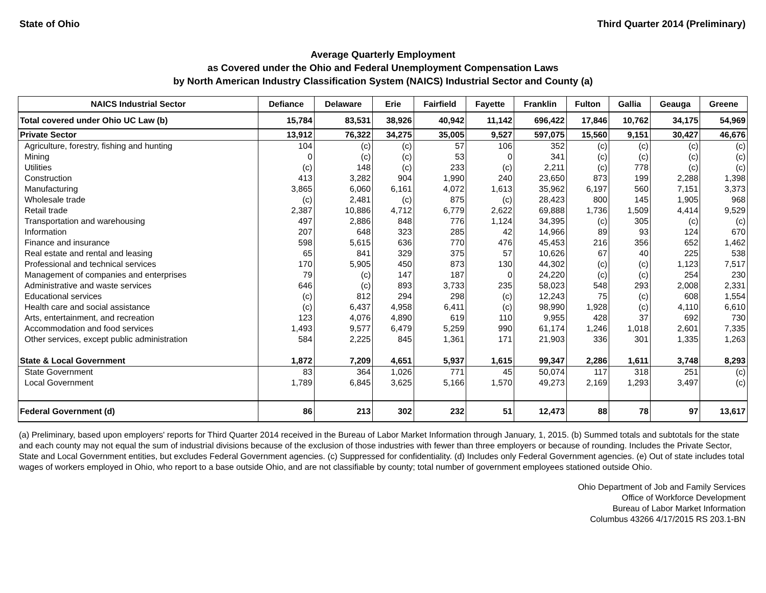State of Ohio Third Quarter 2014 (Preliminary)
Average Quarterly Employment
as Covered under the Ohio and Federal Unemployment Compensation Laws
by North American Industry Classification System (NAICS) Industrial Sector and County (a)
| NAICS Industrial Sector | Defiance | Delaware | Erie | Fairfield | Fayette | Franklin | Fulton | Gallia | Geauga | Greene |
| --- | --- | --- | --- | --- | --- | --- | --- | --- | --- | --- |
| Total covered under Ohio UC Law (b) | 15,784 | 83,531 | 38,926 | 40,942 | 11,142 | 696,422 | 17,846 | 10,762 | 34,175 | 54,969 |
| Private Sector | 13,912 | 76,322 | 34,275 | 35,005 | 9,527 | 597,075 | 15,560 | 9,151 | 30,427 | 46,676 |
| Agriculture, forestry, fishing and hunting | 104 | (c) | (c) | 57 | 106 | 352 | (c) | (c) | (c) | (c) |
| Mining | 0 | (c) | (c) | 53 | 0 | 341 | (c) | (c) | (c) | (c) |
| Utilities | (c) | 148 | (c) | 233 | (c) | 2,211 | (c) | 778 | (c) | (c) |
| Construction | 413 | 3,282 | 904 | 1,990 | 240 | 23,650 | 873 | 199 | 2,288 | 1,398 |
| Manufacturing | 3,865 | 6,060 | 6,161 | 4,072 | 1,613 | 35,962 | 6,197 | 560 | 7,151 | 3,373 |
| Wholesale trade | (c) | 2,481 | (c) | 875 | (c) | 28,423 | 800 | 145 | 1,905 | 968 |
| Retail trade | 2,387 | 10,886 | 4,712 | 6,779 | 2,622 | 69,888 | 1,736 | 1,509 | 4,414 | 9,529 |
| Transportation and warehousing | 497 | 2,886 | 848 | 776 | 1,124 | 34,395 | (c) | 305 | (c) | (c) |
| Information | 207 | 648 | 323 | 285 | 42 | 14,966 | 89 | 93 | 124 | 670 |
| Finance and insurance | 598 | 5,615 | 636 | 770 | 476 | 45,453 | 216 | 356 | 652 | 1,462 |
| Real estate and rental and leasing | 65 | 841 | 329 | 375 | 57 | 10,626 | 67 | 40 | 225 | 538 |
| Professional and technical services | 170 | 5,905 | 450 | 873 | 130 | 44,302 | (c) | (c) | 1,123 | 7,517 |
| Management of companies and enterprises | 79 | (c) | 147 | 187 | 0 | 24,220 | (c) | (c) | 254 | 230 |
| Administrative and waste services | 646 | (c) | 893 | 3,733 | 235 | 58,023 | 548 | 293 | 2,008 | 2,331 |
| Educational services | (c) | 812 | 294 | 298 | (c) | 12,243 | 75 | (c) | 608 | 1,554 |
| Health care and social assistance | (c) | 6,437 | 4,958 | 6,411 | (c) | 98,990 | 1,928 | (c) | 4,110 | 6,610 |
| Arts, entertainment, and recreation | 123 | 4,076 | 4,890 | 619 | 110 | 9,955 | 428 | 37 | 692 | 730 |
| Accommodation and food services | 1,493 | 9,577 | 6,479 | 5,259 | 990 | 61,174 | 1,246 | 1,018 | 2,601 | 7,335 |
| Other services, except public administration | 584 | 2,225 | 845 | 1,361 | 171 | 21,903 | 336 | 301 | 1,335 | 1,263 |
| State & Local Government | 1,872 | 7,209 | 4,651 | 5,937 | 1,615 | 99,347 | 2,286 | 1,611 | 3,748 | 8,293 |
| State Government | 83 | 364 | 1,026 | 771 | 45 | 50,074 | 117 | 318 | 251 | (c) |
| Local Government | 1,789 | 6,845 | 3,625 | 5,166 | 1,570 | 49,273 | 2,169 | 1,293 | 3,497 | (c) |
| Federal Government (d) | 86 | 213 | 302 | 232 | 51 | 12,473 | 88 | 78 | 97 | 13,617 |
(a) Preliminary, based upon employers' reports for Third Quarter 2014 received in the Bureau of Labor Market Information through January, 1, 2015. (b) Summed totals and subtotals for the state and each county may not equal the sum of industrial divisions because of the exclusion of those industries with fewer than three employers or because of rounding. Includes the Private Sector, State and Local Government entities, but excludes Federal Government agencies. (c) Suppressed for confidentiality. (d) Includes only Federal Government agencies. (e) Out of state includes total wages of workers employed in Ohio, who report to a base outside Ohio, and are not classifiable by county; total number of government employees stationed outside Ohio.
Ohio Department of Job and Family Services
Office of Workforce Development
Bureau of Labor Market Information
Columbus 43266 4/17/2015 RS 203.1-BN